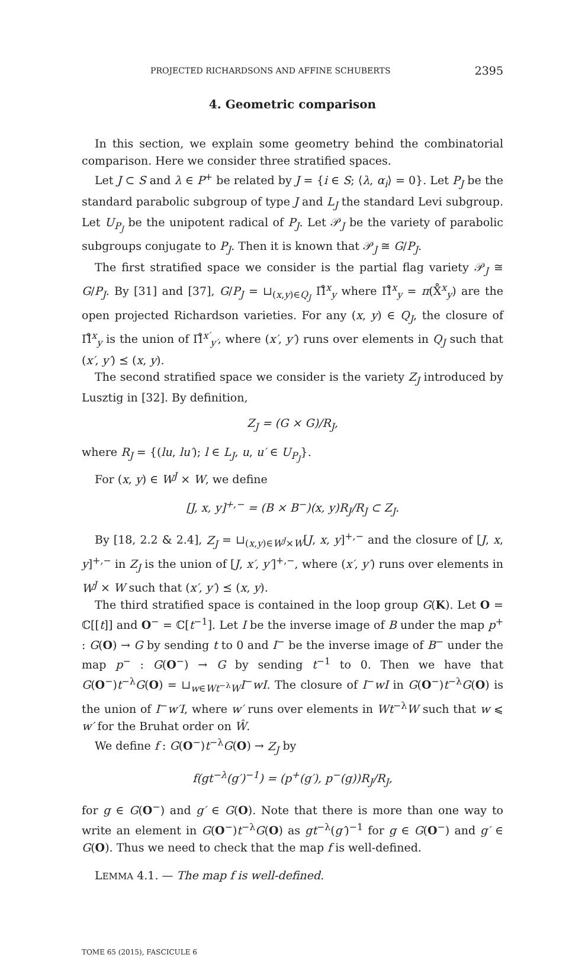PROJECTED RICHARDSONS AND AFFINE SCHUBERTS 2395
4. Geometric comparison
In this section, we explain some geometry behind the combinatorial comparison. Here we consider three stratified spaces.
Let J ⊂ S and λ ∈ P<sup>+</sup> be related by J = {i ∈ S; ⟨λ, α<sub>i</sub>⟩ = 0}. Let P<sub>J</sub> be the standard parabolic subgroup of type J and L<sub>J</sub> the standard Levi subgroup. Let U<sub>P<sub>J</sub></sub> be the unipotent radical of P<sub>J</sub>. Let 𝒫<sub>J</sub> be the variety of parabolic subgroups conjugate to P<sub>J</sub>. Then it is known that 𝒫<sub>J</sub> ≅ G/P<sub>J</sub>.
The first stratified space we consider is the partial flag variety 𝒫<sub>J</sub> ≅ G/P<sub>J</sub>. By [31] and [37], G/P<sub>J</sub> = ⊔<sub>(x,y)∈Q<sub>J</sub></sub> Π̊<sup>x</sup><sub>y</sub> where Π̊<sup>x</sup><sub>y</sub> = π(X̊<sup>x</sup><sub>y</sub>) are the open projected Richardson varieties. For any (x, y) ∈ Q<sub>J</sub>, the closure of Π̊<sup>x</sup><sub>y</sub> is the union of Π̊<sup>x′</sup><sub>y′</sub>, where (x′, y′) runs over elements in Q<sub>J</sub> such that (x′, y′) ⪯ (x, y).
The second stratified space we consider is the variety Z<sub>J</sub> introduced by Lusztig in [32]. By definition,
Z<sub>J</sub> = (G × G)/R<sub>J</sub>,
where R<sub>J</sub> = {(lu, lu′); l ∈ L<sub>J</sub>, u, u′ ∈ U<sub>P<sub>J</sub></sub>}.
For (x, y) ∈ W<sup>J</sup> × W, we define
[J, x, y]<sup>+,−</sup> = (B × B<sup>−</sup>)(x, y)R<sub>J</sub>/R<sub>J</sub> ⊂ Z<sub>J</sub>.
By [18, 2.2 & 2.4], Z<sub>J</sub> = ⊔<sub>(x,y)∈W<sup>J</sup>×W</sub>[J, x, y]<sup>+,−</sup> and the closure of [J, x, y]<sup>+,−</sup> in Z<sub>J</sub> is the union of [J, x′, y′]<sup>+,−</sup>, where (x′, y′) runs over elements in W<sup>J</sup> × W such that (x′, y′) ⪯ (x, y).
The third stratified space is contained in the loop group G(K). Let O = ℂ[[t]] and O<sup>−</sup> = ℂ[t<sup>−1</sup>]. Let I be the inverse image of B under the map p<sup>+</sup> : G(O) → G by sending t to 0 and I<sup>−</sup> be the inverse image of B<sup>−</sup> under the map p<sup>−</sup> : G(O<sup>−</sup>) → G by sending t<sup>−1</sup> to 0. Then we have that G(O<sup>−</sup>)t<sup>−λ</sup>G(O) = ⊔<sub>w∈Wt<sup>−λ</sup>W</sub>I<sup>−</sup>wI. The closure of I<sup>−</sup>wI in G(O<sup>−</sup>)t<sup>−λ</sup>G(O) is the union of I<sup>−</sup>w′I, where w′ runs over elements in Wt<sup>−λ</sup>W such that w ⩽ w′ for the Bruhat order on Ŵ.
We define f : G(O<sup>−</sup>)t<sup>−λ</sup>G(O) → Z<sub>J</sub> by
f(gt<sup>−λ</sup>(g′)<sup>−1</sup>) = (p<sup>+</sup>(g′), p<sup>−</sup>(g))R<sub>J</sub>/R<sub>J</sub>,
for g ∈ G(O<sup>−</sup>) and g′ ∈ G(O). Note that there is more than one way to write an element in G(O<sup>−</sup>)t<sup>−λ</sup>G(O) as gt<sup>−λ</sup>(g′)<sup>−1</sup> for g ∈ G(O<sup>−</sup>) and g′ ∈ G(O). Thus we need to check that the map f is well-defined.
LEMMA 4.1. — The map f is well-defined.
TOME 65 (2015), FASCICULE 6